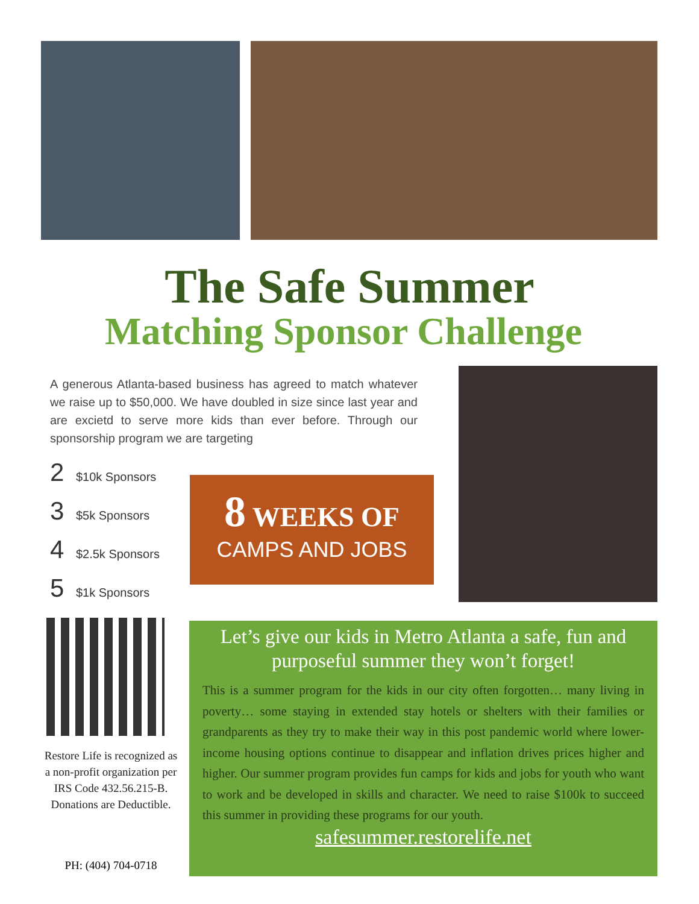The Safe Summer
Matching Sponsor Challenge
A generous Atlanta-based business has agreed to match whatever we raise up to $50,000. We have doubled in size since last year and are excietd to serve more kids than ever before. Through our sponsorship program we are targeting
2 $10k Sponsors
3 $5k Sponsors
4 $2.5k Sponsors
5 $1k Sponsors
8 WEEKS OF
CAMPS AND JOBS
Restore Life is recognized as a non-profit organization per IRS Code 432.56.215-B. Donations are Deductible.
PH: (404) 704-0718
Let’s give our kids in Metro Atlanta a safe, fun and purposeful summer they won’t forget!
This is a summer program for the kids in our city often forgotten… many living in poverty… some staying in extended stay hotels or shelters with their families or grandparents as they try to make their way in this post pandemic world where lower-income housing options continue to disappear and inflation drives prices higher and higher. Our summer program provides fun camps for kids and jobs for youth who want to work and be developed in skills and character. We need to raise $100k to succeed this summer in providing these programs for our youth.
safesummer.restorelife.net